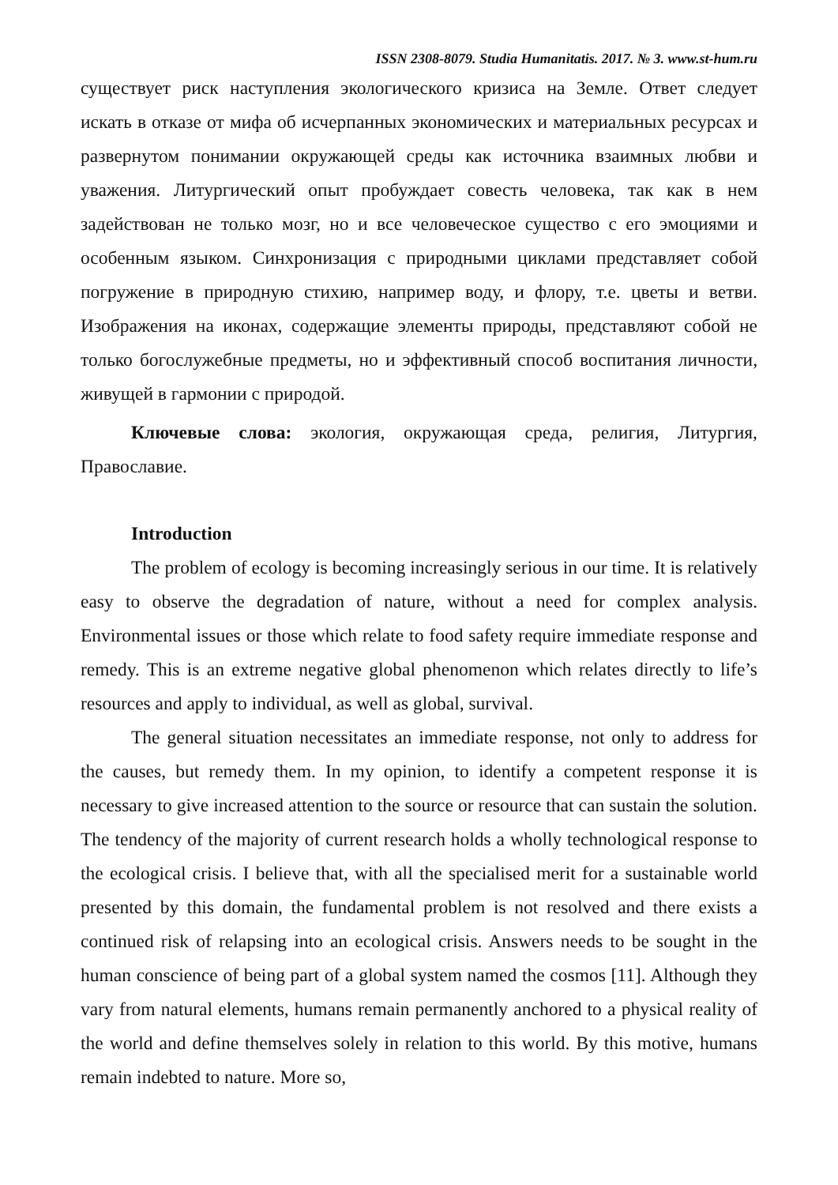ISSN 2308-8079. Studia Humanitatis. 2017. № 3. www.st-hum.ru
существует риск наступления экологического кризиса на Земле. Ответ следует искать в отказе от мифа об исчерпанных экономических и материальных ресурсах и развернутом понимании окружающей среды как источника взаимных любви и уважения. Литургический опыт пробуждает совесть человека, так как в нем задействован не только мозг, но и все человеческое существо с его эмоциями и особенным языком. Синхронизация с природными циклами представляет собой погружение в природную стихию, например воду, и флору, т.е. цветы и ветви. Изображения на иконах, содержащие элементы природы, представляют собой не только богослужебные предметы, но и эффективный способ воспитания личности, живущей в гармонии с природой.
Ключевые слова: экология, окружающая среда, религия, Литургия, Православие.
Introduction
The problem of ecology is becoming increasingly serious in our time. It is relatively easy to observe the degradation of nature, without a need for complex analysis. Environmental issues or those which relate to food safety require immediate response and remedy. This is an extreme negative global phenomenon which relates directly to life’s resources and apply to individual, as well as global, survival.
The general situation necessitates an immediate response, not only to address for the causes, but remedy them. In my opinion, to identify a competent response it is necessary to give increased attention to the source or resource that can sustain the solution. The tendency of the majority of current research holds a wholly technological response to the ecological crisis. I believe that, with all the specialised merit for a sustainable world presented by this domain, the fundamental problem is not resolved and there exists a continued risk of relapsing into an ecological crisis. Answers needs to be sought in the human conscience of being part of a global system named the cosmos [11]. Although they vary from natural elements, humans remain permanently anchored to a physical reality of the world and define themselves solely in relation to this world. By this motive, humans remain indebted to nature. More so,